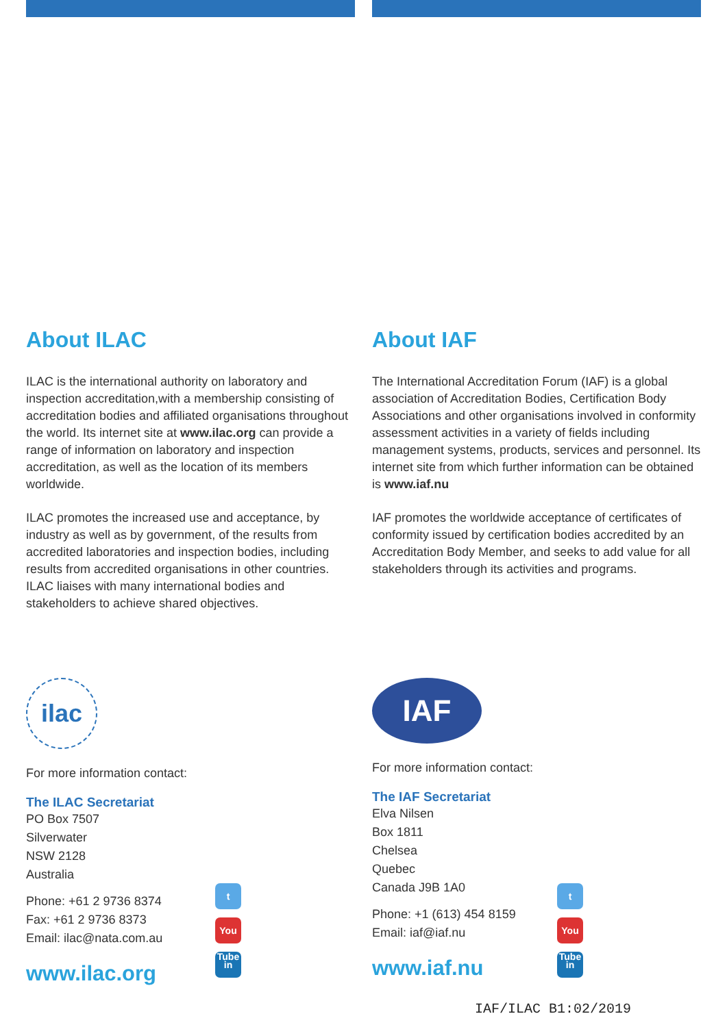About ILAC
ILAC is the international authority on laboratory and inspection accreditation,with a membership consisting of accreditation bodies and affiliated organisations throughout the world. Its internet site at www.ilac.org can provide a range of information on laboratory and inspection accreditation, as well as the location of its members worldwide.
ILAC promotes the increased use and acceptance, by industry as well as by government, of the results from accredited laboratories and inspection bodies, including results from accredited organisations in other countries. ILAC liaises with many international bodies and stakeholders to achieve shared objectives.
About IAF
The International Accreditation Forum (IAF) is a global association of Accreditation Bodies, Certification Body Associations and other organisations involved in conformity assessment activities in a variety of fields including management systems, products, services and personnel. Its internet site from which further information can be obtained is www.iaf.nu
IAF promotes the worldwide acceptance of certificates of conformity issued by certification bodies accredited by an Accreditation Body Member, and seeks to add value for all stakeholders through its activities and programs.
ilac
For more information contact:
The ILAC Secretariat
PO Box 7507
Silverwater
NSW 2128
Australia
Phone: +61 2 9736 8374
Fax: +61 2 9736 8373
Email: ilac@nata.com.au
www.ilac.org
t
You Tube
in
IAF
For more information contact:
The IAF Secretariat
Elva Nilsen
Box 1811
Chelsea
Quebec
Canada J9B 1A0
Phone: +1 (613) 454 8159
Email: iaf@iaf.nu
www.iaf.nu
t
You Tube
in
IAF/ILAC B1:02/2019